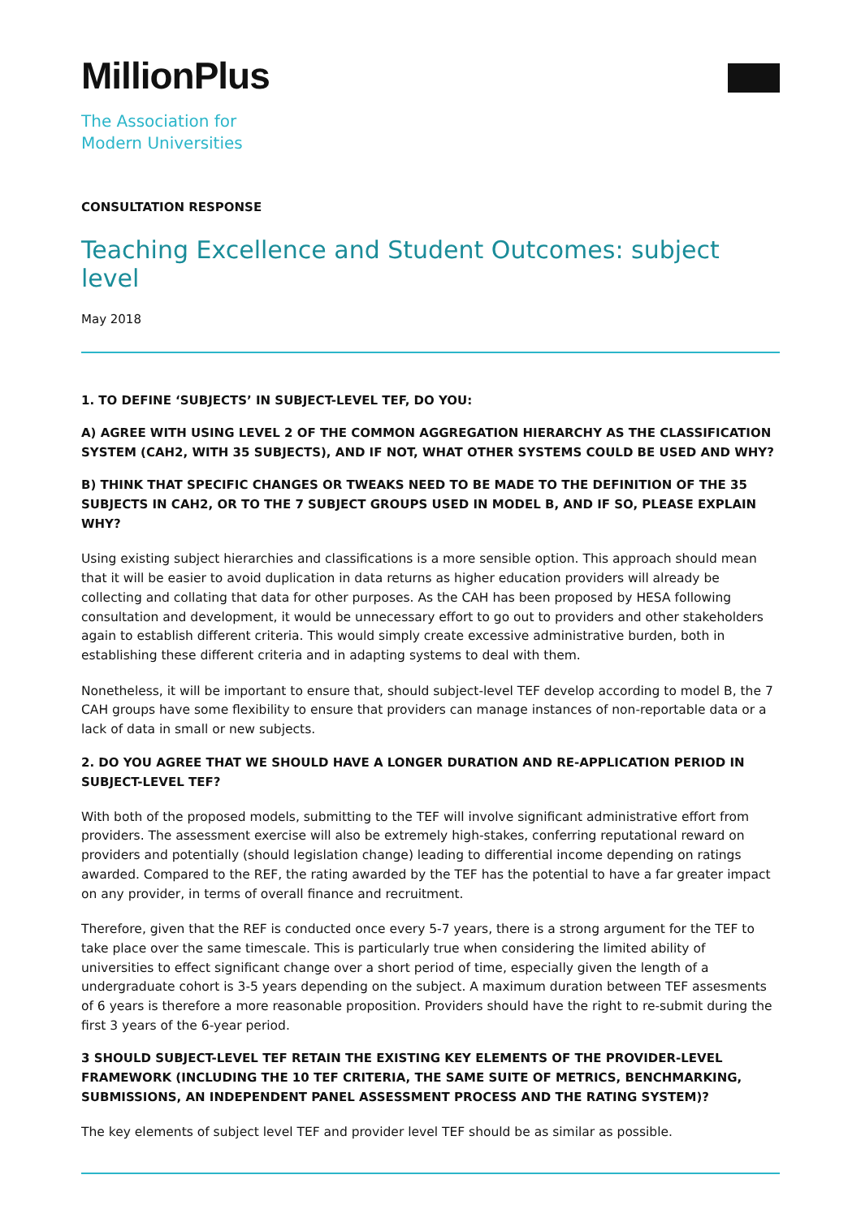MillionPlus
The Association for
Modern Universities
CONSULTATION RESPONSE
Teaching Excellence and Student Outcomes: subject level
May 2018
1. TO DEFINE ‘SUBJECTS’ IN SUBJECT-LEVEL TEF, DO YOU:
A) AGREE WITH USING LEVEL 2 OF THE COMMON AGGREGATION HIERARCHY AS THE CLASSIFICATION SYSTEM (CAH2, WITH 35 SUBJECTS), AND IF NOT, WHAT OTHER SYSTEMS COULD BE USED AND WHY?
B) THINK THAT SPECIFIC CHANGES OR TWEAKS NEED TO BE MADE TO THE DEFINITION OF THE 35 SUBJECTS IN CAH2, OR TO THE 7 SUBJECT GROUPS USED IN MODEL B, AND IF SO, PLEASE EXPLAIN WHY?
Using existing subject hierarchies and classifications is a more sensible option. This approach should mean that it will be easier to avoid duplication in data returns as higher education providers will already be collecting and collating that data for other purposes. As the CAH has been proposed by HESA following consultation and development, it would be unnecessary effort to go out to providers and other stakeholders again to establish different criteria. This would simply create excessive administrative burden, both in establishing these different criteria and in adapting systems to deal with them.
Nonetheless, it will be important to ensure that, should subject-level TEF develop according to model B, the 7 CAH groups have some flexibility to ensure that providers can manage instances of non-reportable data or a lack of data in small or new subjects.
2. DO YOU AGREE THAT WE SHOULD HAVE A LONGER DURATION AND RE-APPLICATION PERIOD IN SUBJECT-LEVEL TEF?
With both of the proposed models, submitting to the TEF will involve significant administrative effort from providers. The assessment exercise will also be extremely high-stakes, conferring reputational reward on providers and potentially (should legislation change) leading to differential income depending on ratings awarded. Compared to the REF, the rating awarded by the TEF has the potential to have a far greater impact on any provider, in terms of overall finance and recruitment.
Therefore, given that the REF is conducted once every 5-7 years, there is a strong argument for the TEF to take place over the same timescale. This is particularly true when considering the limited ability of universities to effect significant change over a short period of time, especially given the length of a undergraduate cohort is 3-5 years depending on the subject. A maximum duration between TEF assesments of 6 years is therefore a more reasonable proposition. Providers should have the right to re-submit during the first 3 years of the 6-year period.
3 SHOULD SUBJECT-LEVEL TEF RETAIN THE EXISTING KEY ELEMENTS OF THE PROVIDER-LEVEL FRAMEWORK (INCLUDING THE 10 TEF CRITERIA, THE SAME SUITE OF METRICS, BENCHMARKING, SUBMISSIONS, AN INDEPENDENT PANEL ASSESSMENT PROCESS AND THE RATING SYSTEM)?
The key elements of subject level TEF and provider level TEF should be as similar as possible.